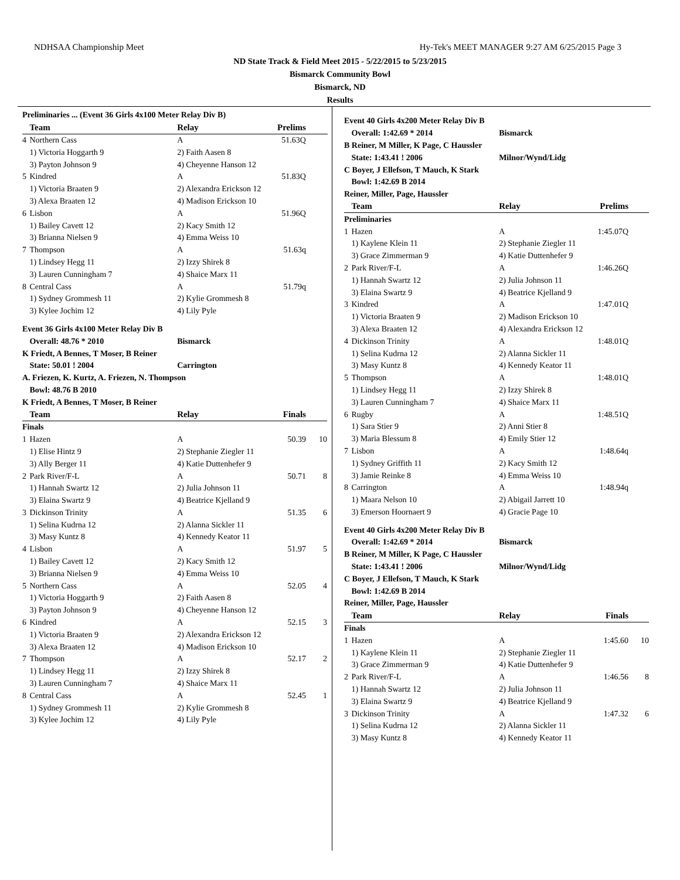NDHSAA Championship Meet Hy-Tek's MEET MANAGER 9:27 AM 6/25/2015 Page 3
ND State Track & Field Meet 2015 - 5/22/2015 to 5/23/2015
Bismarck Community Bowl
Bismarck, ND
Results
| Preliminaries ... (Event 36 Girls 4x100 Meter Relay Div B) | | | | | |
| | Team | Relay | Prelims | | |
| 4 | Northern Cass | A | 51.63Q | | |
| | 1) Victoria Hoggarth 9 | 2) Faith Aasen 8 | | | |
| | 3) Payton Johnson 9 | 4) Cheyenne Hanson 12 | | | |
| 5 | Kindred | A | 51.83Q | | |
| | 1) Victoria Braaten 9 | 2) Alexandra Erickson 12 | | | |
| | 3) Alexa Braaten 12 | 4) Madison Erickson 10 | | | |
| 6 | Lisbon | A | 51.96Q | | |
| | 1) Bailey Cavett 12 | 2) Kacy Smith 12 | | | |
| | 3) Brianna Nielsen 9 | 4) Emma Weiss 10 | | | |
| 7 | Thompson | A | 51.63q | | |
| | 1) Lindsey Hegg 11 | 2) Izzy Shirek 8 | | | |
| | 3) Lauren Cunningham 7 | 4) Shaice Marx 11 | | | |
| 8 | Central Cass | A | 51.79q | | |
| | 1) Sydney Grommesh 11 | 2) Kylie Grommesh 8 | | | |
| | 3) Kylee Jochim 12 | 4) Lily Pyle | | | |
| Event 36 Girls 4x100 Meter Relay Div B | | | | | |
| | Overall: 48.76 * 2010 | Bismarck | | | |
| K Friedt, A Bennes, T Moser, B Reiner | | | | | |
| | State: 50.01 ! 2004 | Carrington | | | |
| A. Friezen, K. Kurtz, A. Friezen, N. Thompson | | | | | |
| | Bowl: 48.76 B 2010 | | | | |
| K Friedt, A Bennes, T Moser, B Reiner | | | | | |
| | Team | Relay | Finals | | |
| Finals | | | | | |
| 1 | Hazen | A | 50.39 | 10 | |
| | 1) Elise Hintz 9 | 2) Stephanie Ziegler 11 | | | |
| | 3) Ally Berger 11 | 4) Katie Duttenhefer 9 | | | |
| 2 | Park River/F-L | A | 50.71 | 8 | |
| | 1) Hannah Swartz 12 | 2) Julia Johnson 11 | | | |
| | 3) Elaina Swartz 9 | 4) Beatrice Kjelland 9 | | | |
| 3 | Dickinson Trinity | A | 51.35 | 6 | |
| | 1) Selina Kudrna 12 | 2) Alanna Sickler 11 | | | |
| | 3) Masy Kuntz 8 | 4) Kennedy Keator 11 | | | |
| 4 | Lisbon | A | 51.97 | 5 | |
| | 1) Bailey Cavett 12 | 2) Kacy Smith 12 | | | |
| | 3) Brianna Nielsen 9 | 4) Emma Weiss 10 | | | |
| 5 | Northern Cass | A | 52.05 | 4 | |
| | 1) Victoria Hoggarth 9 | 2) Faith Aasen 8 | | | |
| | 3) Payton Johnson 9 | 4) Cheyenne Hanson 12 | | | |
| 6 | Kindred | A | 52.15 | 3 | |
| | 1) Victoria Braaten 9 | 2) Alexandra Erickson 12 | | | |
| | 3) Alexa Braaten 12 | 4) Madison Erickson 10 | | | |
| 7 | Thompson | A | 52.17 | 2 | |
| | 1) Lindsey Hegg 11 | 2) Izzy Shirek 8 | | | |
| | 3) Lauren Cunningham 7 | 4) Shaice Marx 11 | | | |
| 8 | Central Cass | A | 52.45 | 1 | |
| | 1) Sydney Grommesh 11 | 2) Kylie Grommesh 8 | | | |
| | 3) Kylee Jochim 12 | 4) Lily Pyle | | | |
| Event 40 Girls 4x200 Meter Relay Div B | | | | |
| | Overall: 1:42.69 * 2014 | Bismarck | | |
| B Reiner, M Miller, K Page, C Haussler | | | | |
| | State: 1:43.41 ! 2006 | Milnor/Wynd/Lidg | | |
| C Boyer, J Ellefson, T Mauch, K Stark | | | | |
| | Bowl: 1:42.69 B 2014 | | | |
| Reiner, Miller, Page, Haussler | | | | |
| | Team | Relay | Prelims | |
| Preliminaries | | | | |
| 1 | Hazen | A | 1:45.07Q | |
| | 1) Kaylene Klein 11 | 2) Stephanie Ziegler 11 | | |
| | 3) Grace Zimmerman 9 | 4) Katie Duttenhefer 9 | | |
| 2 | Park River/F-L | A | 1:46.26Q | |
| | 1) Hannah Swartz 12 | 2) Julia Johnson 11 | | |
| | 3) Elaina Swartz 9 | 4) Beatrice Kjelland 9 | | |
| 3 | Kindred | A | 1:47.01Q | |
| | 1) Victoria Braaten 9 | 2) Madison Erickson 10 | | |
| | 3) Alexa Braaten 12 | 4) Alexandra Erickson 12 | | |
| 4 | Dickinson Trinity | A | 1:48.01Q | |
| | 1) Selina Kudrna 12 | 2) Alanna Sickler 11 | | |
| | 3) Masy Kuntz 8 | 4) Kennedy Keator 11 | | |
| 5 | Thompson | A | 1:48.01Q | |
| | 1) Lindsey Hegg 11 | 2) Izzy Shirek 8 | | |
| | 3) Lauren Cunningham 7 | 4) Shaice Marx 11 | | |
| 6 | Rugby | A | 1:48.51Q | |
| | 1) Sara Stier 9 | 2) Anni Stier 8 | | |
| | 3) Maria Blessum 8 | 4) Emily Stier 12 | | |
| 7 | Lisbon | A | 1:48.64q | |
| | 1) Sydney Griffith 11 | 2) Kacy Smith 12 | | |
| | 3) Jamie Reinke 8 | 4) Emma Weiss 10 | | |
| 8 | Carrington | A | 1:48.94q | |
| | 1) Maara Nelson 10 | 2) Abigail Jarrett 10 | | |
| | 3) Emerson Hoornaert 9 | 4) Gracie Page 10 | | |
| Event 40 Girls 4x200 Meter Relay Div B | | | | |
| | Overall: 1:42.69 * 2014 | Bismarck | | |
| B Reiner, M Miller, K Page, C Haussler | | | | |
| | State: 1:43.41 ! 2006 | Milnor/Wynd/Lidg | | |
| C Boyer, J Ellefson, T Mauch, K Stark | | | | |
| | Bowl: 1:42.69 B 2014 | | | |
| Reiner, Miller, Page, Haussler | | | | |
| | Team | Relay | Finals | |
| Finals | | | | |
| 1 | Hazen | A | 1:45.60 | 10 |
| | 1) Kaylene Klein 11 | 2) Stephanie Ziegler 11 | | |
| | 3) Grace Zimmerman 9 | 4) Katie Duttenhefer 9 | | |
| 2 | Park River/F-L | A | 1:46.56 | 8 |
| | 1) Hannah Swartz 12 | 2) Julia Johnson 11 | | |
| | 3) Elaina Swartz 9 | 4) Beatrice Kjelland 9 | | |
| 3 | Dickinson Trinity | A | 1:47.32 | 6 |
| | 1) Selina Kudrna 12 | 2) Alanna Sickler 11 | | |
| | 3) Masy Kuntz 8 | 4) Kennedy Keator 11 | | |